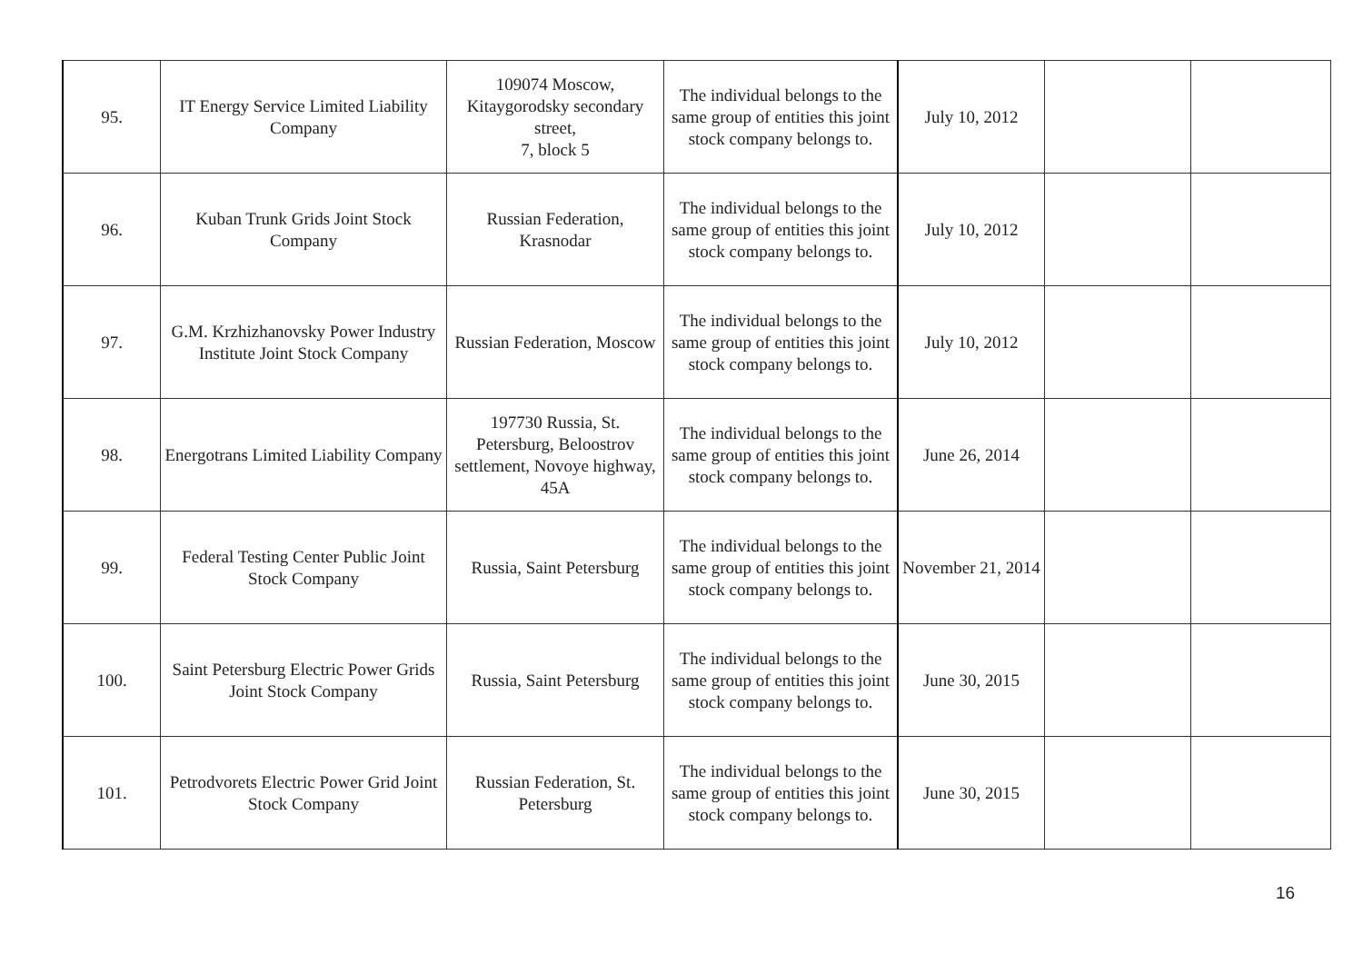| 95. | IT Energy Service Limited Liability Company | 109074 Moscow, Kitaygorodsky secondary street, 7, block 5 | The individual belongs to the same group of entities this joint stock company belongs to. | July 10, 2012 | | |
| 96. | Kuban Trunk Grids Joint Stock Company | Russian Federation, Krasnodar | The individual belongs to the same group of entities this joint stock company belongs to. | July 10, 2012 | | |
| 97. | G.M. Krzhizhanovsky Power Industry Institute Joint Stock Company | Russian Federation, Moscow | The individual belongs to the same group of entities this joint stock company belongs to. | July 10, 2012 | | |
| 98. | Energotrans Limited Liability Company | 197730 Russia, St. Petersburg, Beloostrov settlement, Novoye highway, 45A | The individual belongs to the same group of entities this joint stock company belongs to. | June 26, 2014 | | |
| 99. | Federal Testing Center Public Joint Stock Company | Russia, Saint Petersburg | The individual belongs to the same group of entities this joint stock company belongs to. | November 21, 2014 | | |
| 100. | Saint Petersburg Electric Power Grids Joint Stock Company | Russia, Saint Petersburg | The individual belongs to the same group of entities this joint stock company belongs to. | June 30, 2015 | | |
| 101. | Petrodvorets Electric Power Grid Joint Stock Company | Russian Federation, St. Petersburg | The individual belongs to the same group of entities this joint stock company belongs to. | June 30, 2015 | | |
16